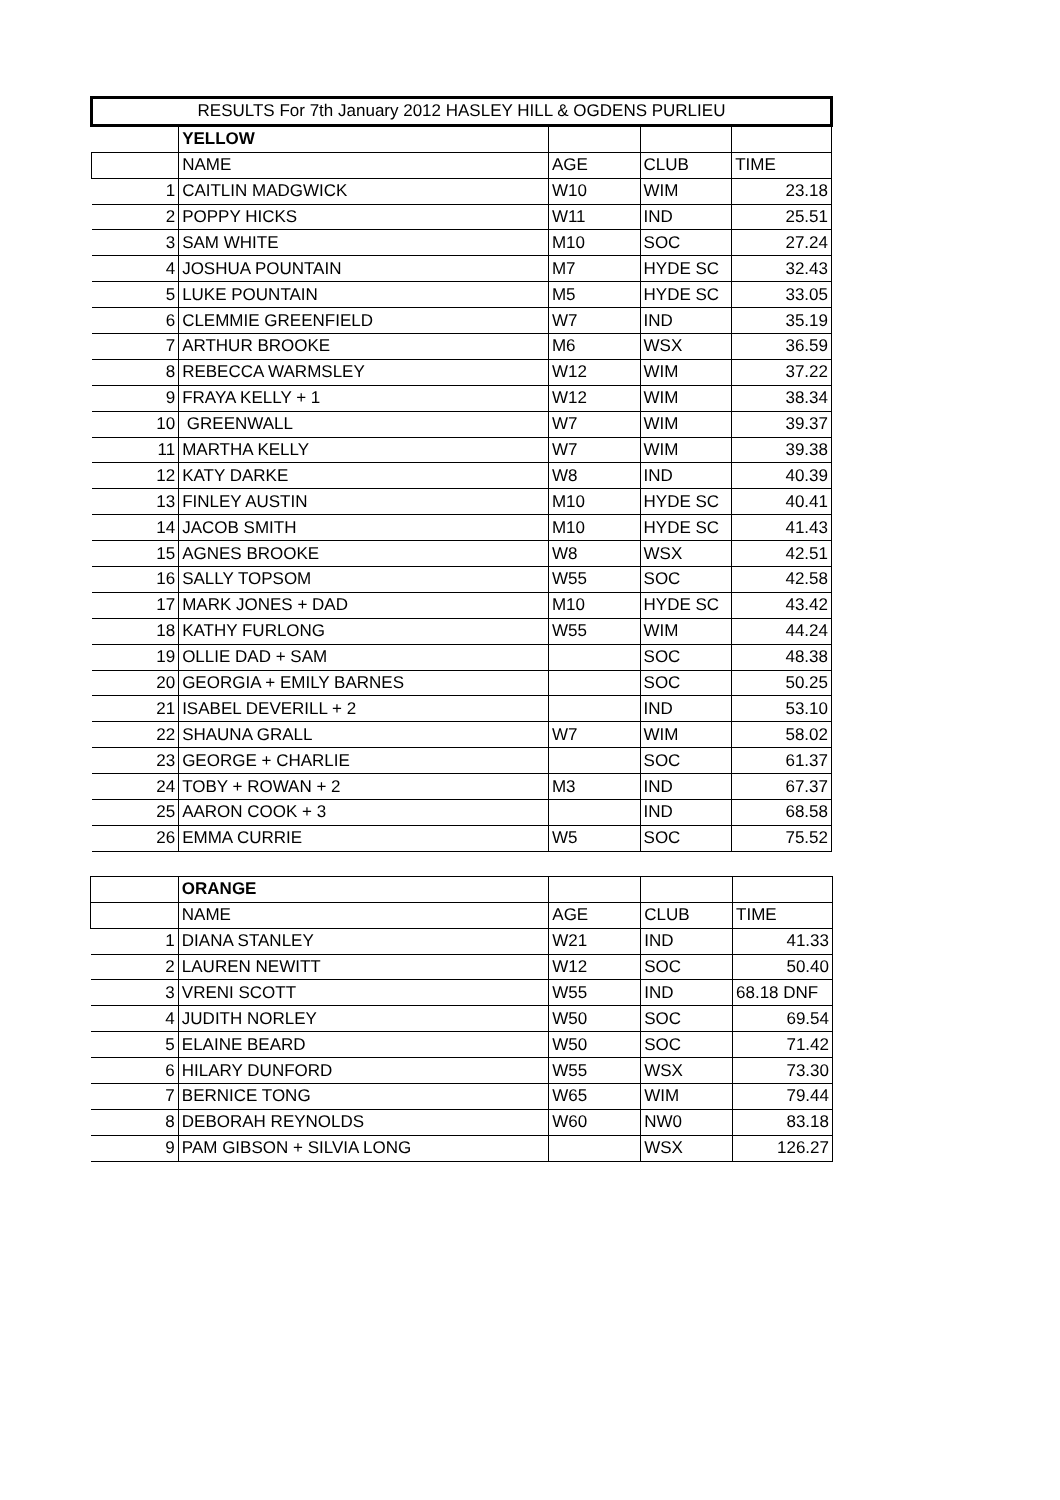| RESULTS For 7th January 2012 HASLEY HILL & OGDENS PURLIEU | | | | |
| | YELLOW | | | |
| | NAME | AGE | CLUB | TIME |
| 1 | CAITLIN MADGWICK | W10 | WIM | 23.18 |
| 2 | POPPY HICKS | W11 | IND | 25.51 |
| 3 | SAM WHITE | M10 | SOC | 27.24 |
| 4 | JOSHUA POUNTAIN | M7 | HYDE SC | 32.43 |
| 5 | LUKE POUNTAIN | M5 | HYDE SC | 33.05 |
| 6 | CLEMMIE GREENFIELD | W7 | IND | 35.19 |
| 7 | ARTHUR BROOKE | M6 | WSX | 36.59 |
| 8 | REBECCA WARMSLEY | W12 | WIM | 37.22 |
| 9 | FRAYA KELLY + 1 | W12 | WIM | 38.34 |
| 10 | GREENWALL | W7 | WIM | 39.37 |
| 11 | MARTHA KELLY | W7 | WIM | 39.38 |
| 12 | KATY DARKE | W8 | IND | 40.39 |
| 13 | FINLEY AUSTIN | M10 | HYDE SC | 40.41 |
| 14 | JACOB SMITH | M10 | HYDE SC | 41.43 |
| 15 | AGNES BROOKE | W8 | WSX | 42.51 |
| 16 | SALLY TOPSOM | W55 | SOC | 42.58 |
| 17 | MARK JONES + DAD | M10 | HYDE SC | 43.42 |
| 18 | KATHY FURLONG | W55 | WIM | 44.24 |
| 19 | OLLIE DAD + SAM | | SOC | 48.38 |
| 20 | GEORGIA + EMILY BARNES | | SOC | 50.25 |
| 21 | ISABEL DEVERILL + 2 | | IND | 53.10 |
| 22 | SHAUNA GRALL | W7 | WIM | 58.02 |
| 23 | GEORGE + CHARLIE | | SOC | 61.37 |
| 24 | TOBY + ROWAN + 2 | M3 | IND | 67.37 |
| 25 | AARON COOK + 3 | | IND | 68.58 |
| 26 | EMMA CURRIE | W5 | SOC | 75.52 |
| | ORANGE | | | |
| | NAME | AGE | CLUB | TIME |
| 1 | DIANA STANLEY | W21 | IND | 41.33 |
| 2 | LAUREN NEWITT | W12 | SOC | 50.40 |
| 3 | VRENI SCOTT | W55 | IND | 68.18 DNF |
| 4 | JUDITH NORLEY | W50 | SOC | 69.54 |
| 5 | ELAINE BEARD | W50 | SOC | 71.42 |
| 6 | HILARY DUNFORD | W55 | WSX | 73.30 |
| 7 | BERNICE TONG | W65 | WIM | 79.44 |
| 8 | DEBORAH REYNOLDS | W60 | NW0 | 83.18 |
| 9 | PAM GIBSON + SILVIA LONG | | WSX | 126.27 |